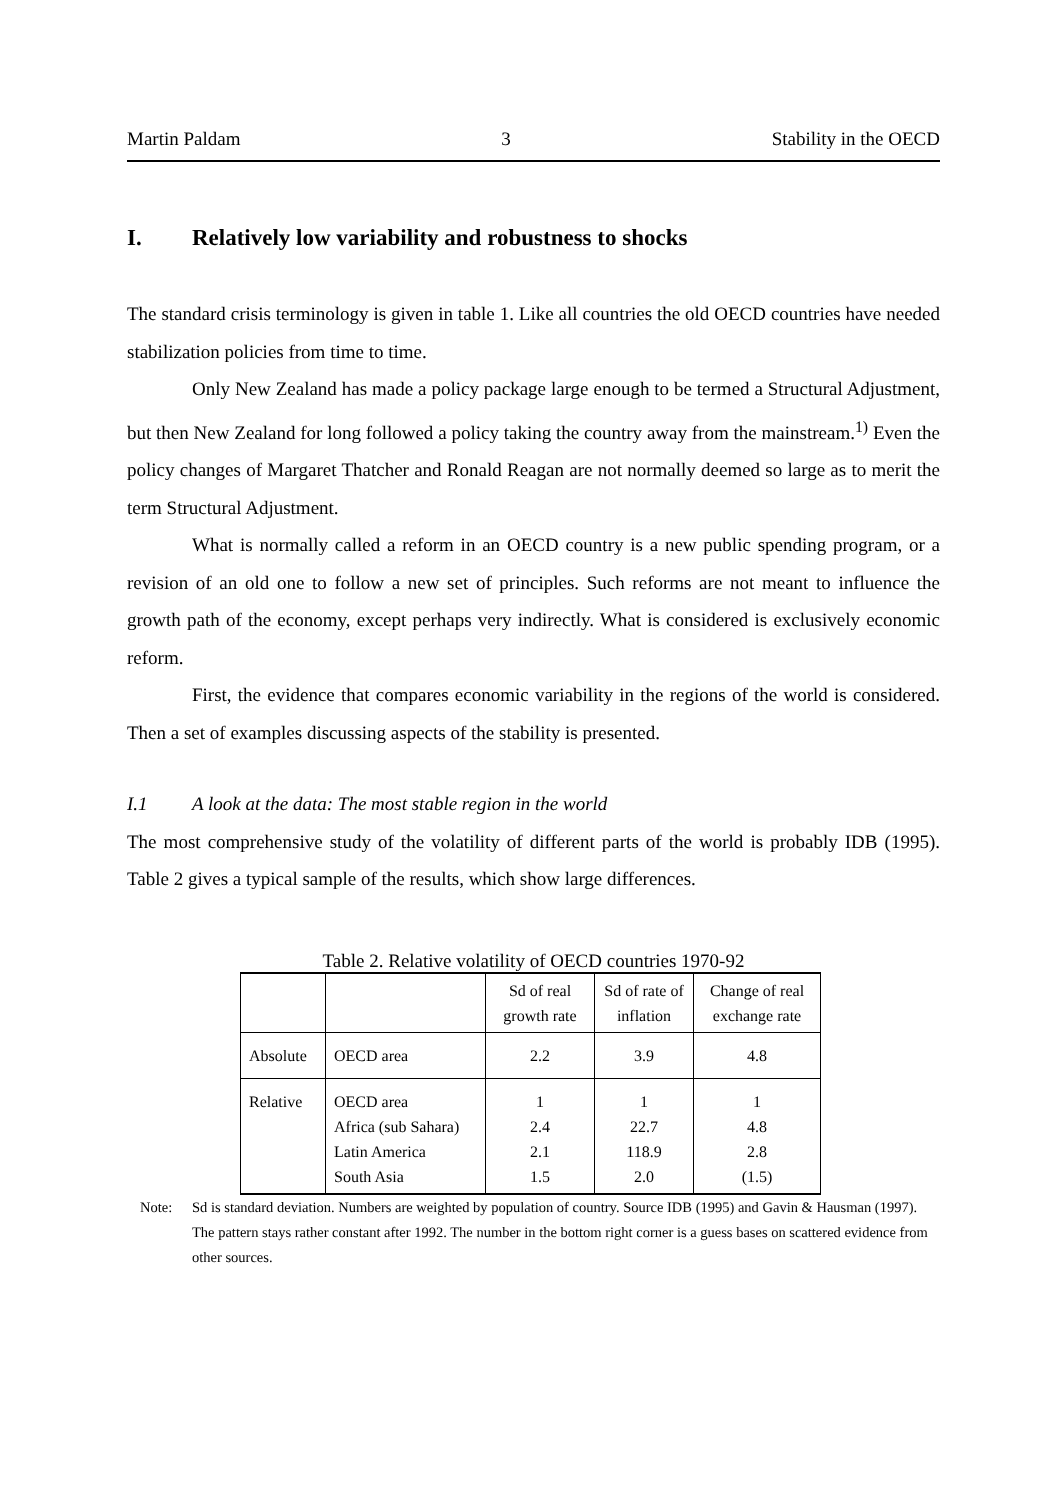Martin Paldam 3 Stability in the OECD
I. Relatively low variability and robustness to shocks
The standard crisis terminology is given in table 1. Like all countries the old OECD countries have needed stabilization policies from time to time.
Only New Zealand has made a policy package large enough to be termed a Structural Adjustment, but then New Zealand for long followed a policy taking the country away from the mainstream.<sup>1)</sup> Even the policy changes of Margaret Thatcher and Ronald Reagan are not normally deemed so large as to merit the term Structural Adjustment.
What is normally called a reform in an OECD country is a new public spending program, or a revision of an old one to follow a new set of principles. Such reforms are not meant to influence the growth path of the economy, except perhaps very indirectly. What is considered is exclusively economic reform.
First, the evidence that compares economic variability in the regions of the world is considered. Then a set of examples discussing aspects of the stability is presented.
I.1 A look at the data: The most stable region in the world
The most comprehensive study of the volatility of different parts of the world is probably IDB (1995). Table 2 gives a typical sample of the results, which show large differences.
Table 2. Relative volatility of OECD countries 1970-92
| | | Sd of real growth rate | Sd of rate of inflation | Change of real exchange rate |
| Absolute | OECD area | 2.2 | 3.9 | 4.8 |
| Relative | OECD area Africa (sub Sahara) Latin America South Asia | 1 2.4 2.1 1.5 | 1 22.7 118.9 2.0 | 1 4.8 2.8 (1.5) |
Note: Sd is standard deviation. Numbers are weighted by population of country. Source IDB (1995) and Gavin & Hausman (1997). The pattern stays rather constant after 1992. The number in the bottom right corner is a guess bases on scattered evidence from other sources.